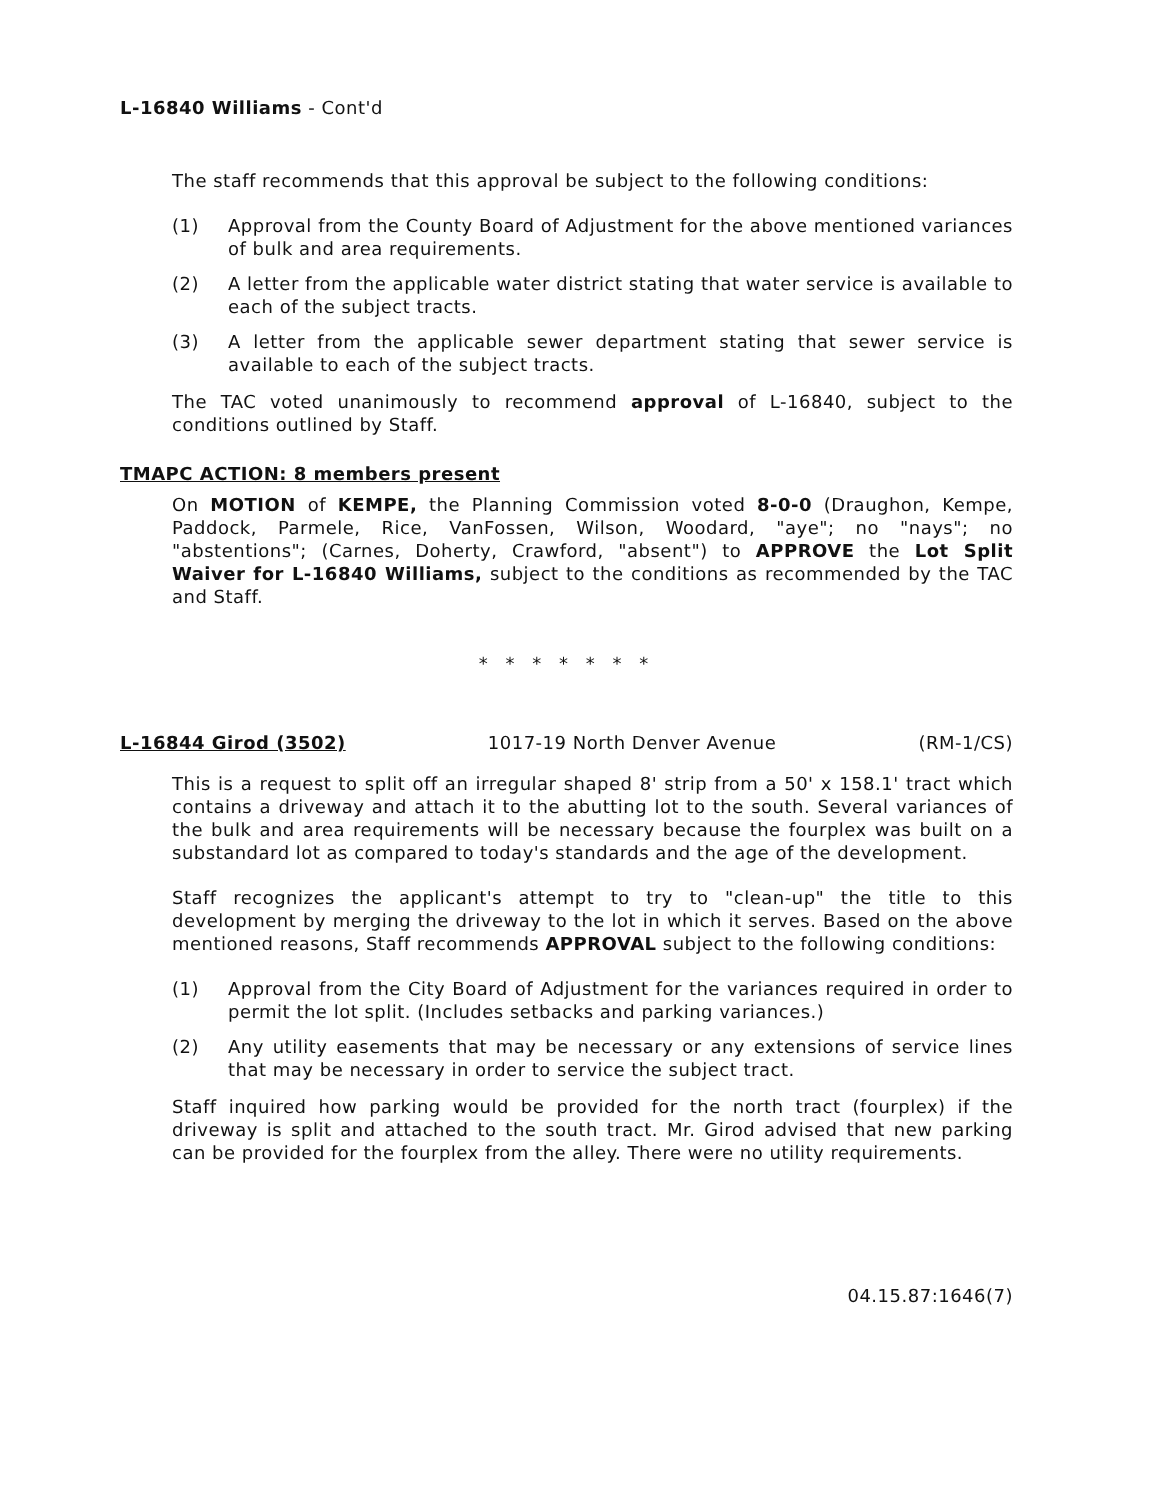L-16840 Williams - Cont'd
The staff recommends that this approval be subject to the following conditions:
(1) Approval from the County Board of Adjustment for the above mentioned variances of bulk and area requirements.
(2) A letter from the applicable water district stating that water service is available to each of the subject tracts.
(3) A letter from the applicable sewer department stating that sewer service is available to each of the subject tracts.
The TAC voted unanimously to recommend approval of L-16840, subject to the conditions outlined by Staff.
TMAPC ACTION: 8 members present
On MOTION of KEMPE, the Planning Commission voted 8-0-0 (Draughon, Kempe, Paddock, Parmele, Rice, VanFossen, Wilson, Woodard, "aye"; no "nays"; no "abstentions"; (Carnes, Doherty, Crawford, "absent") to APPROVE the Lot Split Waiver for L-16840 Williams, subject to the conditions as recommended by the TAC and Staff.
* * * * * * *
L-16844 Girod (3502) 1017-19 North Denver Avenue (RM-1/CS)
This is a request to split off an irregular shaped 8' strip from a 50' x 158.1' tract which contains a driveway and attach it to the abutting lot to the south. Several variances of the bulk and area requirements will be necessary because the fourplex was built on a substandard lot as compared to today's standards and the age of the development.
Staff recognizes the applicant's attempt to try to "clean-up" the title to this development by merging the driveway to the lot in which it serves. Based on the above mentioned reasons, Staff recommends APPROVAL subject to the following conditions:
(1) Approval from the City Board of Adjustment for the variances required in order to permit the lot split. (Includes setbacks and parking variances.)
(2) Any utility easements that may be necessary or any extensions of service lines that may be necessary in order to service the subject tract.
Staff inquired how parking would be provided for the north tract (fourplex) if the driveway is split and attached to the south tract. Mr. Girod advised that new parking can be provided for the fourplex from the alley. There were no utility requirements.
04.15.87:1646(7)